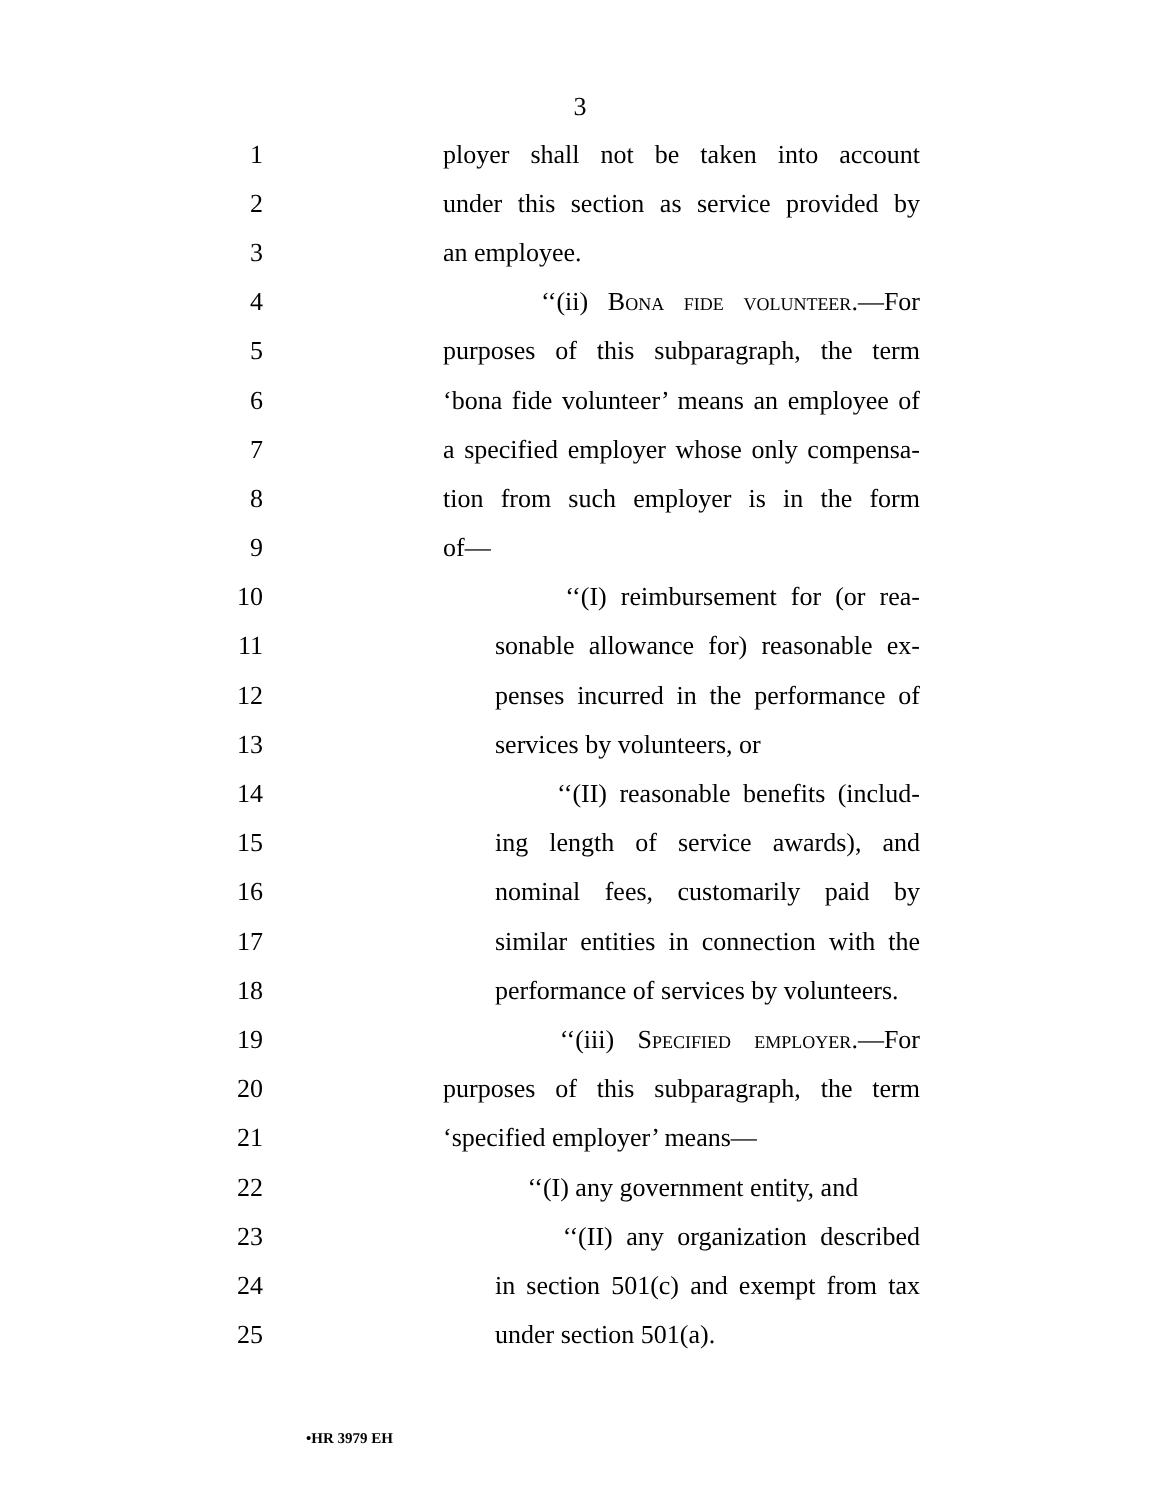3
1 ployer shall not be taken into account
2 under this section as service provided by
3 an employee.
4 ‘‘(ii) Bona fide volunteer.—For
5 purposes of this subparagraph, the term
6 ‘bona fide volunteer’ means an employee of
7 a specified employer whose only compensa-
8 tion from such employer is in the form
9 of—
10 ‘‘(I) reimbursement for (or rea-
11 sonable allowance for) reasonable ex-
12 penses incurred in the performance of
13 services by volunteers, or
14 ‘‘(II) reasonable benefits (includ-
15 ing length of service awards), and
16 nominal fees, customarily paid by
17 similar entities in connection with the
18 performance of services by volunteers.
19 ‘‘(iii) Specified employer.—For
20 purposes of this subparagraph, the term
21 ‘specified employer’ means—
22 ‘‘(I) any government entity, and
23 ‘‘(II) any organization described
24 in section 501(c) and exempt from tax
25 under section 501(a).
•HR 3979 EH